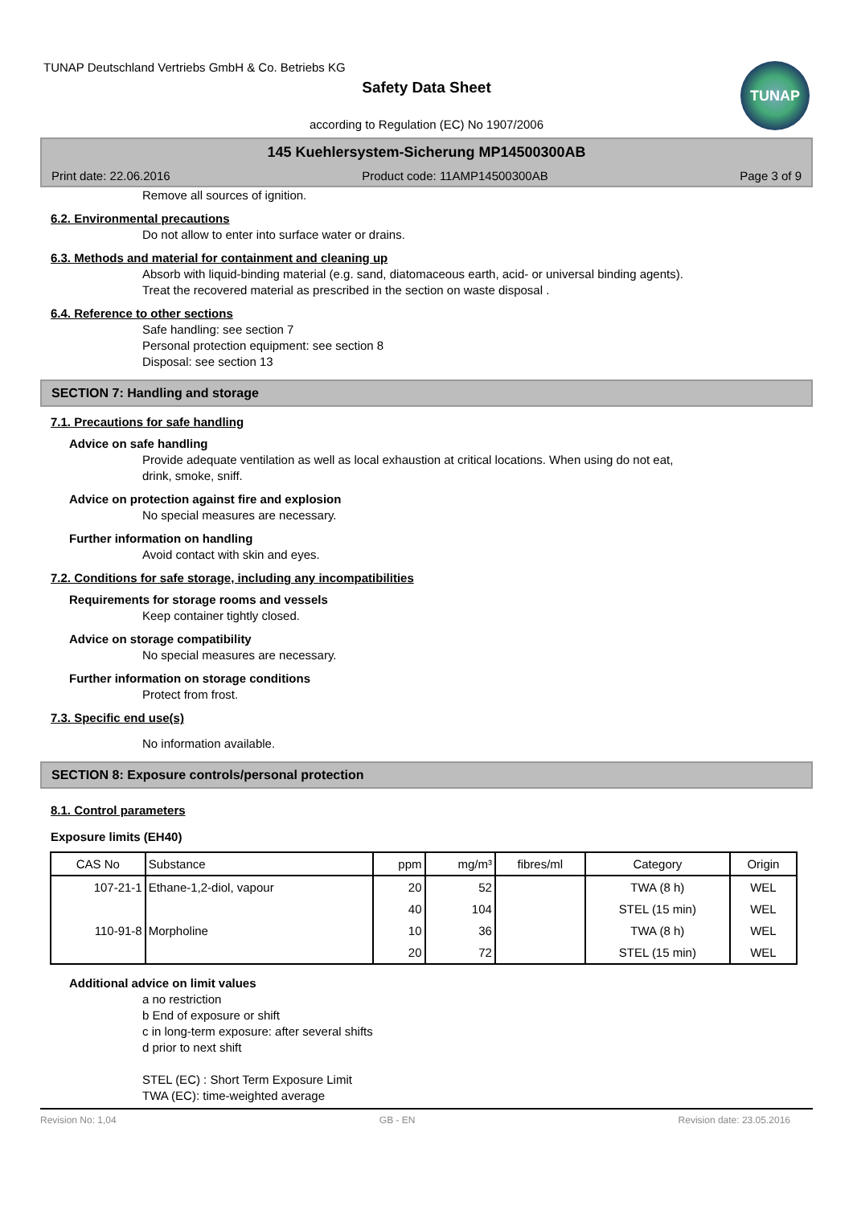TUNAP
TUNAP Deutschland Vertriebs GmbH & Co. Betriebs KG
Safety Data Sheet
according to Regulation (EC) No 1907/2006
145 Kuehlersystem-Sicherung MP14500300AB
Print date: 22.06.2016 Product code: 11AMP14500300AB Page 3 of 9
Remove all sources of ignition.
6.2. Environmental precautions
Do not allow to enter into surface water or drains.
6.3. Methods and material for containment and cleaning up
Absorb with liquid-binding material (e.g. sand, diatomaceous earth, acid- or universal binding agents).
Treat the recovered material as prescribed in the section on waste disposal .
6.4. Reference to other sections
Safe handling: see section 7
Personal protection equipment: see section 8
Disposal: see section 13
SECTION 7: Handling and storage
7.1. Precautions for safe handling
Advice on safe handling
Provide adequate ventilation as well as local exhaustion at critical locations. When using do not eat,
drink, smoke, sniff.
Advice on protection against fire and explosion
No special measures are necessary.
Further information on handling
Avoid contact with skin and eyes.
7.2. Conditions for safe storage, including any incompatibilities
Requirements for storage rooms and vessels
Keep container tightly closed.
Advice on storage compatibility
No special measures are necessary.
Further information on storage conditions
Protect from frost.
7.3. Specific end use(s)
No information available.
SECTION 8: Exposure controls/personal protection
8.1. Control parameters
Exposure limits (EH40)
| CAS No | Substance | ppm | mg/m³ | fibres/ml | Category | Origin |
| --- | --- | --- | --- | --- | --- | --- |
| 107-21-1 | Ethane-1,2-diol, vapour | 20 | 52 | | TWA (8 h) | WEL |
| | | 40 | 104 | | STEL (15 min) | WEL |
| 110-91-8 | Morpholine | 10 | 36 | | TWA (8 h) | WEL |
| | | 20 | 72 | | STEL (15 min) | WEL |
Additional advice on limit values
a no restriction
b End of exposure or shift
c in long-term exposure: after several shifts
d prior to next shift
STEL (EC) : Short Term Exposure Limit
TWA (EC): time-weighted average
Revision No: 1,04 GB - EN Revision date: 23.05.2016